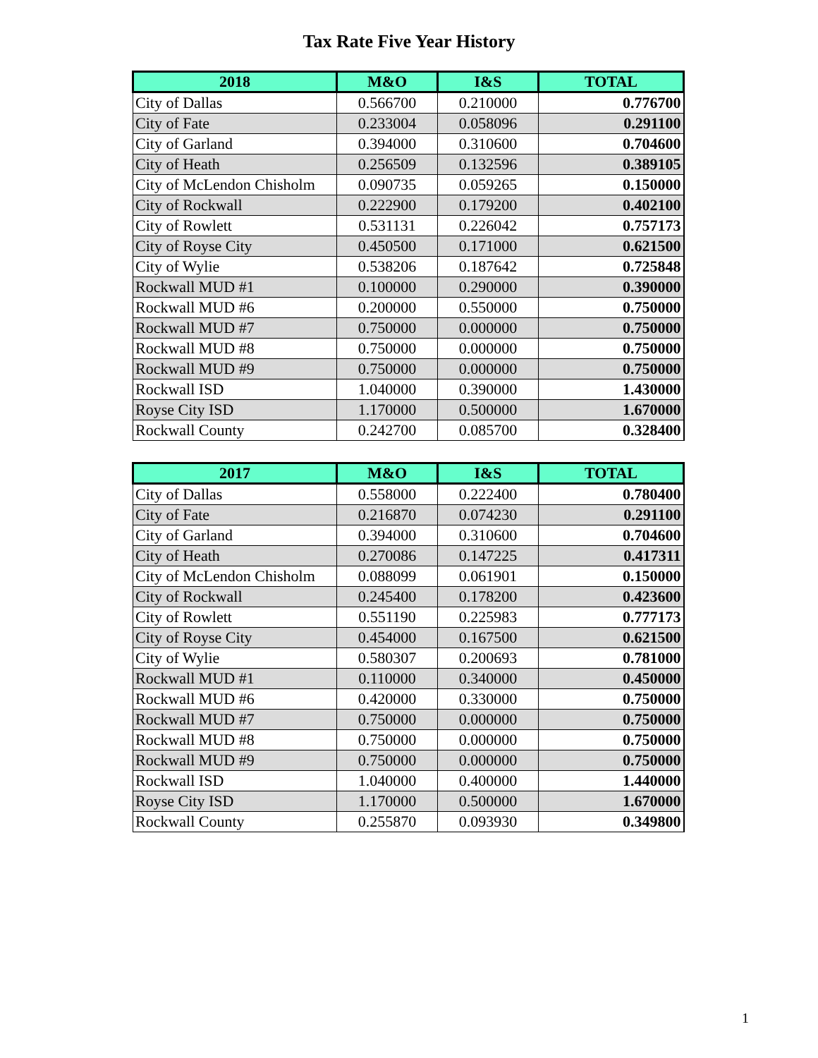Tax Rate Five Year History
| 2018 | M&O | I&S | TOTAL |
| --- | --- | --- | --- |
| City of Dallas | 0.566700 | 0.210000 | 0.776700 |
| City of Fate | 0.233004 | 0.058096 | 0.291100 |
| City of Garland | 0.394000 | 0.310600 | 0.704600 |
| City of Heath | 0.256509 | 0.132596 | 0.389105 |
| City of McLendon Chisholm | 0.090735 | 0.059265 | 0.150000 |
| City of Rockwall | 0.222900 | 0.179200 | 0.402100 |
| City of Rowlett | 0.531131 | 0.226042 | 0.757173 |
| City of Royse City | 0.450500 | 0.171000 | 0.621500 |
| City of Wylie | 0.538206 | 0.187642 | 0.725848 |
| Rockwall MUD #1 | 0.100000 | 0.290000 | 0.390000 |
| Rockwall MUD #6 | 0.200000 | 0.550000 | 0.750000 |
| Rockwall MUD #7 | 0.750000 | 0.000000 | 0.750000 |
| Rockwall MUD #8 | 0.750000 | 0.000000 | 0.750000 |
| Rockwall MUD #9 | 0.750000 | 0.000000 | 0.750000 |
| Rockwall ISD | 1.040000 | 0.390000 | 1.430000 |
| Royse City ISD | 1.170000 | 0.500000 | 1.670000 |
| Rockwall County | 0.242700 | 0.085700 | 0.328400 |
| 2017 | M&O | I&S | TOTAL |
| --- | --- | --- | --- |
| City of Dallas | 0.558000 | 0.222400 | 0.780400 |
| City of Fate | 0.216870 | 0.074230 | 0.291100 |
| City of Garland | 0.394000 | 0.310600 | 0.704600 |
| City of Heath | 0.270086 | 0.147225 | 0.417311 |
| City of McLendon Chisholm | 0.088099 | 0.061901 | 0.150000 |
| City of Rockwall | 0.245400 | 0.178200 | 0.423600 |
| City of Rowlett | 0.551190 | 0.225983 | 0.777173 |
| City of Royse City | 0.454000 | 0.167500 | 0.621500 |
| City of Wylie | 0.580307 | 0.200693 | 0.781000 |
| Rockwall MUD #1 | 0.110000 | 0.340000 | 0.450000 |
| Rockwall MUD #6 | 0.420000 | 0.330000 | 0.750000 |
| Rockwall MUD #7 | 0.750000 | 0.000000 | 0.750000 |
| Rockwall MUD #8 | 0.750000 | 0.000000 | 0.750000 |
| Rockwall MUD #9 | 0.750000 | 0.000000 | 0.750000 |
| Rockwall ISD | 1.040000 | 0.400000 | 1.440000 |
| Royse City ISD | 1.170000 | 0.500000 | 1.670000 |
| Rockwall County | 0.255870 | 0.093930 | 0.349800 |
1